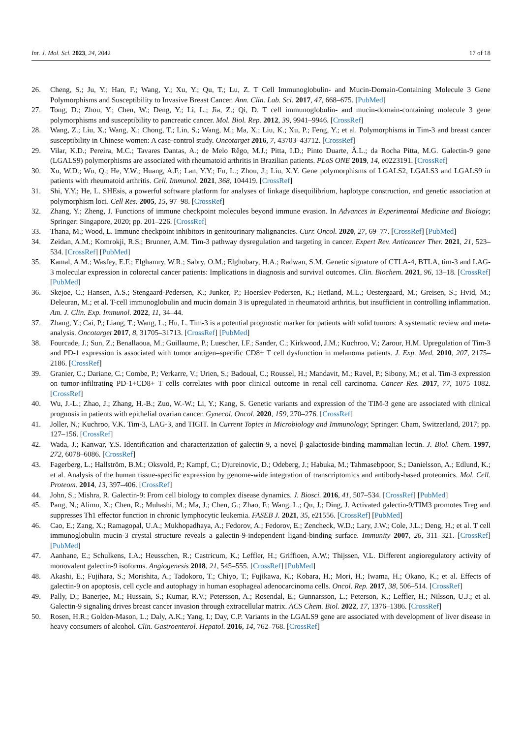Int. J. Mol. Sci. 2023, 24, 2042 17 of 18
26. Cheng, S.; Ju, Y.; Han, F.; Wang, Y.; Xu, Y.; Qu, T.; Lu, Z. T Cell Immunoglobulin- and Mucin-Domain-Containing Molecule 3 Gene Polymorphisms and Susceptibility to Invasive Breast Cancer. Ann. Clin. Lab. Sci. 2017, 47, 668–675. [PubMed]
27. Tong, D.; Zhou, Y.; Chen, W.; Deng, Y.; Li, L.; Jia, Z.; Qi, D. T cell immunoglobulin- and mucin-domain-containing molecule 3 gene polymorphisms and susceptibility to pancreatic cancer. Mol. Biol. Rep. 2012, 39, 9941–9946. [CrossRef]
28. Wang, Z.; Liu, X.; Wang, X.; Chong, T.; Lin, S.; Wang, M.; Ma, X.; Liu, K.; Xu, P.; Feng, Y.; et al. Polymorphisms in Tim-3 and breast cancer susceptibility in Chinese women: A case-control study. Oncotarget 2016, 7, 43703–43712. [CrossRef]
29. Vilar, K.D.; Pereira, M.C.; Tavares Dantas, A.; de Melo Rêgo, M.J.; Pitta, I.D.; Pinto Duarte, Â.L.; da Rocha Pitta, M.G. Galectin-9 gene (LGALS9) polymorphisms are associated with rheumatoid arthritis in Brazilian patients. PLoS ONE 2019, 14, e0223191. [CrossRef]
30. Xu, W.D.; Wu, Q.; He, Y.W.; Huang, A.F.; Lan, Y.Y.; Fu, L.; Zhou, J.; Liu, X.Y. Gene polymorphisms of LGALS2, LGALS3 and LGALS9 in patients with rheumatoid arthritis. Cell. Immunol. 2021, 368, 104419. [CrossRef]
31. Shi, Y.Y.; He, L. SHEsis, a powerful software platform for analyses of linkage disequilibrium, haplotype construction, and genetic association at polymorphism loci. Cell Res. 2005, 15, 97–98. [CrossRef]
32. Zhang, Y.; Zheng, J. Functions of immune checkpoint molecules beyond immune evasion. In Advances in Experimental Medicine and Biology; Springer: Singapore, 2020; pp. 201–226. [CrossRef]
33. Thana, M.; Wood, L. Immune checkpoint inhibitors in genitourinary malignancies. Curr. Oncol. 2020, 27, 69–77. [CrossRef] [PubMed]
34. Zeidan, A.M.; Komrokji, R.S.; Brunner, A.M. Tim-3 pathway dysregulation and targeting in cancer. Expert Rev. Anticancer Ther. 2021, 21, 523–534. [CrossRef] [PubMed]
35. Kamal, A.M.; Wasfey, E.F.; Elghamry, W.R.; Sabry, O.M.; Elghobary, H.A.; Radwan, S.M. Genetic signature of CTLA-4, BTLA, tim-3 and LAG-3 molecular expression in colorectal cancer patients: Implications in diagnosis and survival outcomes. Clin. Biochem. 2021, 96, 13–18. [CrossRef] [PubMed]
36. Skejoe, C.; Hansen, A.S.; Stengaard-Pedersen, K.; Junker, P.; Hoerslev-Pedersen, K.; Hetland, M.L.; Oestergaard, M.; Greisen, S.; Hvid, M.; Deleuran, M.; et al. T-cell immunoglobulin and mucin domain 3 is upregulated in rheumatoid arthritis, but insufficient in controlling inflammation. Am. J. Clin. Exp. Immunol. 2022, 11, 34–44.
37. Zhang, Y.; Cai, P.; Liang, T.; Wang, L.; Hu, L. Tim-3 is a potential prognostic marker for patients with solid tumors: A systematic review and meta-analysis. Oncotarget 2017, 8, 31705–31713. [CrossRef] [PubMed]
38. Fourcade, J.; Sun, Z.; Benallaoua, M.; Guillaume, P.; Luescher, I.F.; Sander, C.; Kirkwood, J.M.; Kuchroo, V.; Zarour, H.M. Upregulation of Tim-3 and PD-1 expression is associated with tumor antigen–specific CD8+ T cell dysfunction in melanoma patients. J. Exp. Med. 2010, 207, 2175–2186. [CrossRef]
39. Granier, C.; Dariane, C.; Combe, P.; Verkarre, V.; Urien, S.; Badoual, C.; Roussel, H.; Mandavit, M.; Ravel, P.; Sibony, M.; et al. Tim-3 expression on tumor-infiltrating PD-1+CD8+ T cells correlates with poor clinical outcome in renal cell carcinoma. Cancer Res. 2017, 77, 1075–1082. [CrossRef]
40. Wu, J.-L.; Zhao, J.; Zhang, H.-B.; Zuo, W.-W.; Li, Y.; Kang, S. Genetic variants and expression of the TIM-3 gene are associated with clinical prognosis in patients with epithelial ovarian cancer. Gynecol. Oncol. 2020, 159, 270–276. [CrossRef]
41. Joller, N.; Kuchroo, V.K. Tim-3, LAG-3, and TIGIT. In Current Topics in Microbiology and Immunology; Springer: Cham, Switzerland, 2017; pp. 127–156. [CrossRef]
42. Wada, J.; Kanwar, Y.S. Identification and characterization of galectin-9, a novel β-galactoside-binding mammalian lectin. J. Biol. Chem. 1997, 272, 6078–6086. [CrossRef]
43. Fagerberg, L.; Hallström, B.M.; Oksvold, P.; Kampf, C.; Djureinovic, D.; Odeberg, J.; Habuka, M.; Tahmasebpoor, S.; Danielsson, A.; Edlund, K.; et al. Analysis of the human tissue-specific expression by genome-wide integration of transcriptomics and antibody-based proteomics. Mol. Cell. Proteom. 2014, 13, 397–406. [CrossRef]
44. John, S.; Mishra, R. Galectin-9: From cell biology to complex disease dynamics. J. Biosci. 2016, 41, 507–534. [CrossRef] [PubMed]
45. Pang, N.; Alimu, X.; Chen, R.; Muhashi, M.; Ma, J.; Chen, G.; Zhao, F.; Wang, L.; Qu, J.; Ding, J. Activated galectin-9/TIM3 promotes Treg and suppresses Th1 effector function in chronic lymphocytic leukemia. FASEB J. 2021, 35, e21556. [CrossRef] [PubMed]
46. Cao, E.; Zang, X.; Ramagopal, U.A.; Mukhopadhaya, A.; Fedorov, A.; Fedorov, E.; Zencheck, W.D.; Lary, J.W.; Cole, J.L.; Deng, H.; et al. T cell immunoglobulin mucin-3 crystal structure reveals a galectin-9-independent ligand-binding surface. Immunity 2007, 26, 311–321. [CrossRef] [PubMed]
47. Aanhane, E.; Schulkens, I.A.; Heusschen, R.; Castricum, K.; Leffler, H.; Griffioen, A.W.; Thijssen, V.L. Different angioregulatory activity of monovalent galectin-9 isoforms. Angiogenesis 2018, 21, 545–555. [CrossRef] [PubMed]
48. Akashi, E.; Fujihara, S.; Morishita, A.; Tadokoro, T.; Chiyo, T.; Fujikawa, K.; Kobara, H.; Mori, H.; Iwama, H.; Okano, K.; et al. Effects of galectin-9 on apoptosis, cell cycle and autophagy in human esophageal adenocarcinoma cells. Oncol. Rep. 2017, 38, 506–514. [CrossRef]
49. Pally, D.; Banerjee, M.; Hussain, S.; Kumar, R.V.; Petersson, A.; Rosendal, E.; Gunnarsson, L.; Peterson, K.; Leffler, H.; Nilsson, U.J.; et al. Galectin-9 signaling drives breast cancer invasion through extracellular matrix. ACS Chem. Biol. 2022, 17, 1376–1386. [CrossRef]
50. Rosen, H.R.; Golden-Mason, L.; Daly, A.K.; Yang, I.; Day, C.P. Variants in the LGALS9 gene are associated with development of liver disease in heavy consumers of alcohol. Clin. Gastroenterol. Hepatol. 2016, 14, 762–768. [CrossRef]